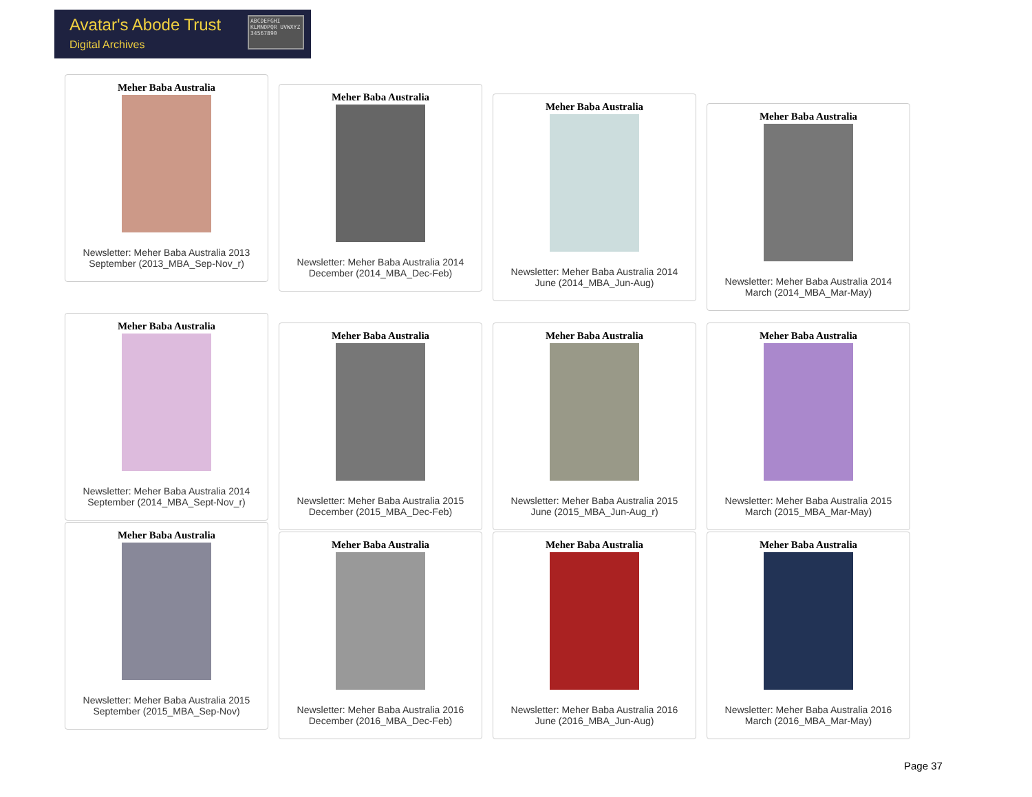Avatar's Abode Trust
Digital Archives
ABCDEFGHI KLMNOPQR UVWXYZ 34567890
Meher Baba Australia
Newsletter: Meher Baba Australia 2013
September (2013_MBA_Sep-Nov_r)
Meher Baba Australia
Newsletter: Meher Baba Australia 2014
December (2014_MBA_Dec-Feb)
Meher Baba Australia
Newsletter: Meher Baba Australia 2014
June (2014_MBA_Jun-Aug)
Meher Baba Australia
Newsletter: Meher Baba Australia 2014
March (2014_MBA_Mar-May)
Meher Baba Australia
Newsletter: Meher Baba Australia 2014
September (2014_MBA_Sept-Nov_r)
Meher Baba Australia
Newsletter: Meher Baba Australia 2015
December (2015_MBA_Dec-Feb)
Meher Baba Australia
Newsletter: Meher Baba Australia 2015
June (2015_MBA_Jun-Aug_r)
Meher Baba Australia
Newsletter: Meher Baba Australia 2015
March (2015_MBA_Mar-May)
Meher Baba Australia
Newsletter: Meher Baba Australia 2015
September (2015_MBA_Sep-Nov)
Meher Baba Australia
Newsletter: Meher Baba Australia 2016
December (2016_MBA_Dec-Feb)
Meher Baba Australia
Newsletter: Meher Baba Australia 2016
June (2016_MBA_Jun-Aug)
Meher Baba Australia
Newsletter: Meher Baba Australia 2016
March (2016_MBA_Mar-May)
Page 37